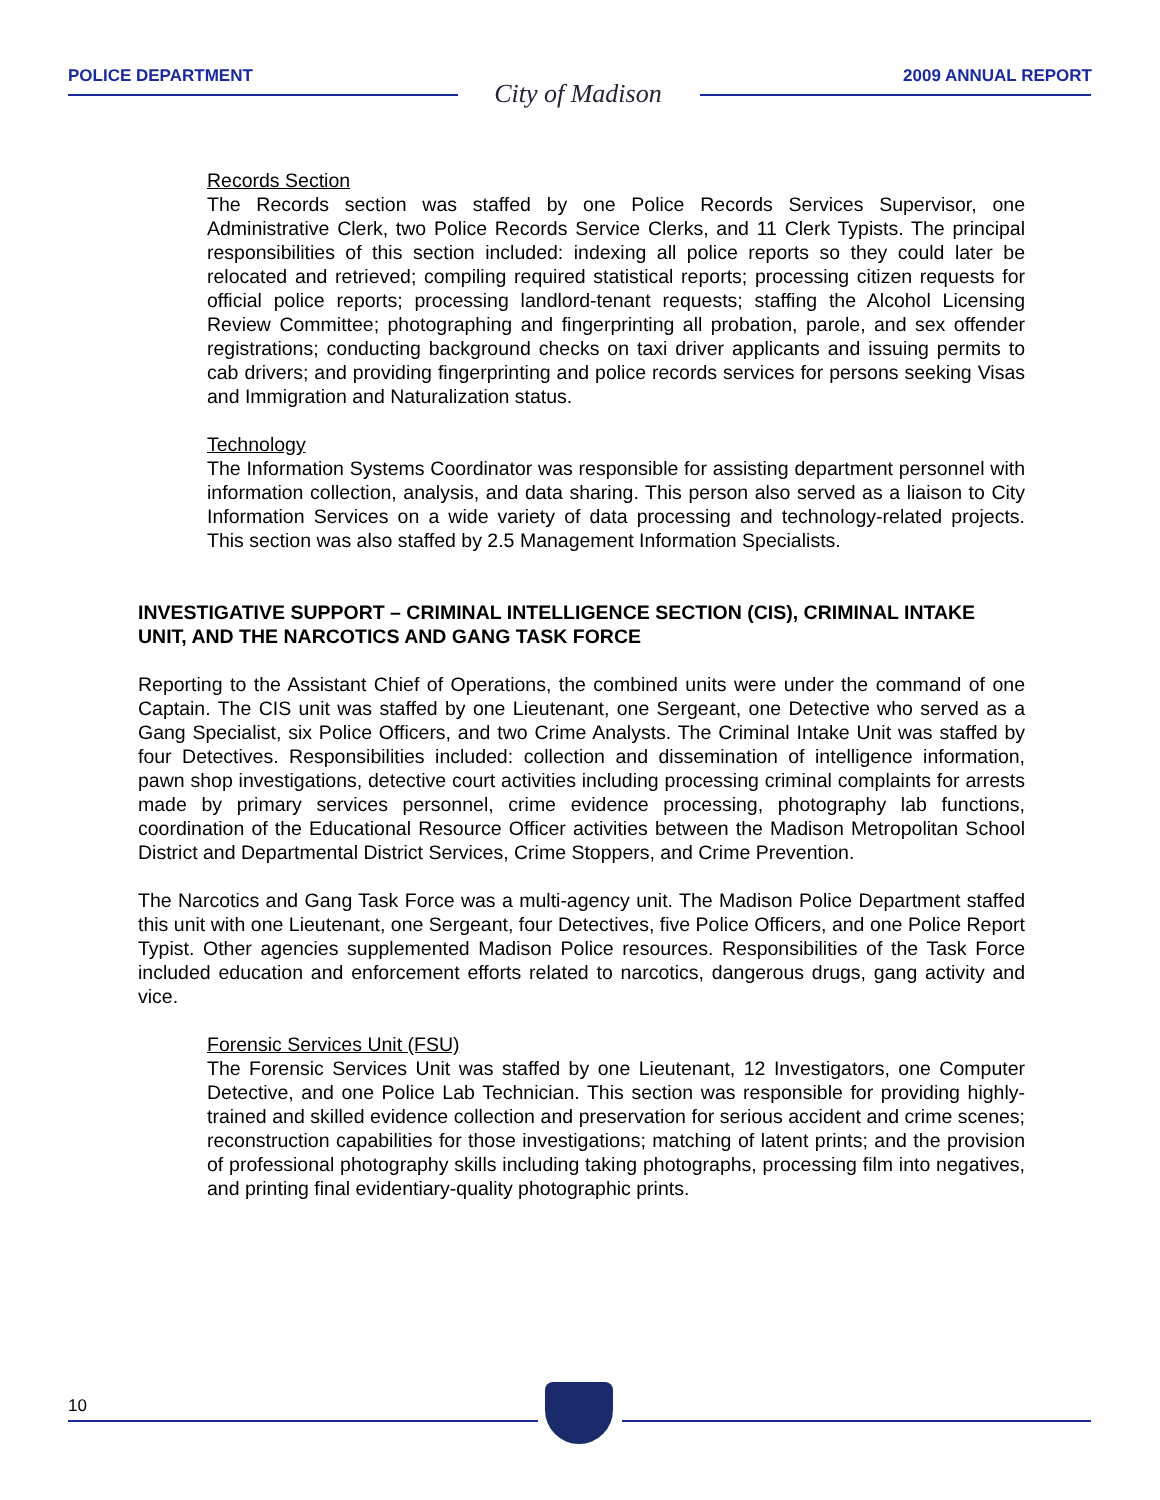POLICE DEPARTMENT City of Madison 2009 ANNUAL REPORT
Records Section
The Records section was staffed by one Police Records Services Supervisor, one Administrative Clerk, two Police Records Service Clerks, and 11 Clerk Typists. The principal responsibilities of this section included: indexing all police reports so they could later be relocated and retrieved; compiling required statistical reports; processing citizen requests for official police reports; processing landlord-tenant requests; staffing the Alcohol Licensing Review Committee; photographing and fingerprinting all probation, parole, and sex offender registrations; conducting background checks on taxi driver applicants and issuing permits to cab drivers; and providing fingerprinting and police records services for persons seeking Visas and Immigration and Naturalization status.
Technology
The Information Systems Coordinator was responsible for assisting department personnel with information collection, analysis, and data sharing. This person also served as a liaison to City Information Services on a wide variety of data processing and technology-related projects. This section was also staffed by 2.5 Management Information Specialists.
INVESTIGATIVE SUPPORT – CRIMINAL INTELLIGENCE SECTION (CIS), CRIMINAL INTAKE UNIT, AND THE NARCOTICS AND GANG TASK FORCE
Reporting to the Assistant Chief of Operations, the combined units were under the command of one Captain. The CIS unit was staffed by one Lieutenant, one Sergeant, one Detective who served as a Gang Specialist, six Police Officers, and two Crime Analysts. The Criminal Intake Unit was staffed by four Detectives. Responsibilities included: collection and dissemination of intelligence information, pawn shop investigations, detective court activities including processing criminal complaints for arrests made by primary services personnel, crime evidence processing, photography lab functions, coordination of the Educational Resource Officer activities between the Madison Metropolitan School District and Departmental District Services, Crime Stoppers, and Crime Prevention.
The Narcotics and Gang Task Force was a multi-agency unit. The Madison Police Department staffed this unit with one Lieutenant, one Sergeant, four Detectives, five Police Officers, and one Police Report Typist. Other agencies supplemented Madison Police resources. Responsibilities of the Task Force included education and enforcement efforts related to narcotics, dangerous drugs, gang activity and vice.
Forensic Services Unit (FSU)
The Forensic Services Unit was staffed by one Lieutenant, 12 Investigators, one Computer Detective, and one Police Lab Technician. This section was responsible for providing highly-trained and skilled evidence collection and preservation for serious accident and crime scenes; reconstruction capabilities for those investigations; matching of latent prints; and the provision of professional photography skills including taking photographs, processing film into negatives, and printing final evidentiary-quality photographic prints.
10